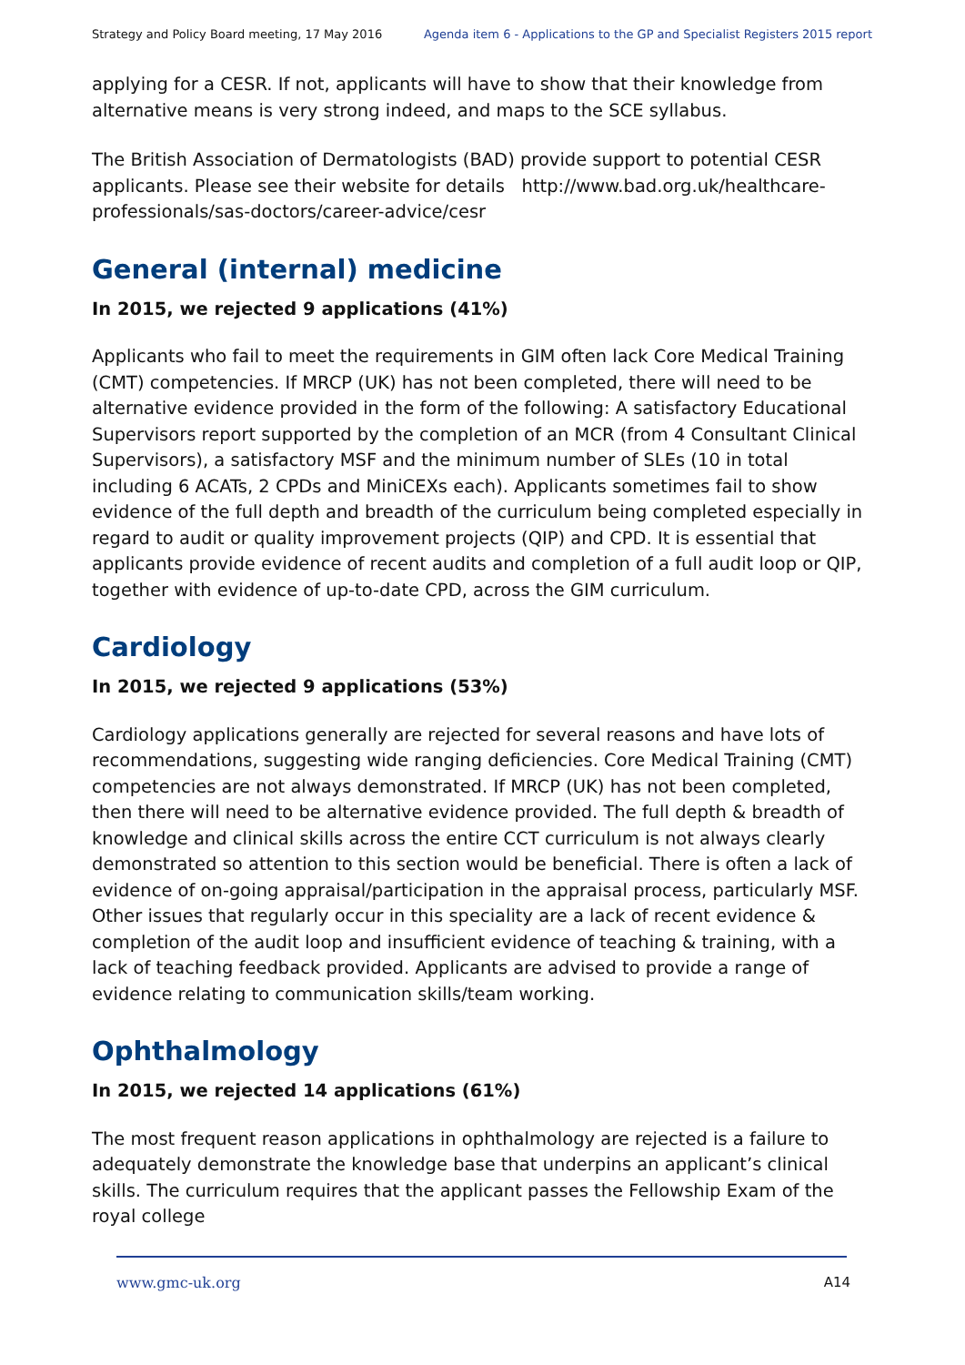Strategy and Policy Board meeting, 17 May 2016 Agenda item 6 - Applications to the GP and Specialist Registers 2015 report
applying for a CESR. If not, applicants will have to show that their knowledge from alternative means is very strong indeed, and maps to the SCE syllabus.
The British Association of Dermatologists (BAD) provide support to potential CESR applicants. Please see their website for details http://www.bad.org.uk/healthcare-professionals/sas-doctors/career-advice/cesr
General (internal) medicine
In 2015, we rejected 9 applications (41%)
Applicants who fail to meet the requirements in GIM often lack Core Medical Training (CMT) competencies. If MRCP (UK) has not been completed, there will need to be alternative evidence provided in the form of the following: A satisfactory Educational Supervisors report supported by the completion of an MCR (from 4 Consultant Clinical Supervisors), a satisfactory MSF and the minimum number of SLEs (10 in total including 6 ACATs, 2 CPDs and MiniCEXs each). Applicants sometimes fail to show evidence of the full depth and breadth of the curriculum being completed especially in regard to audit or quality improvement projects (QIP) and CPD. It is essential that applicants provide evidence of recent audits and completion of a full audit loop or QIP, together with evidence of up-to-date CPD, across the GIM curriculum.
Cardiology
In 2015, we rejected 9 applications (53%)
Cardiology applications generally are rejected for several reasons and have lots of recommendations, suggesting wide ranging deficiencies. Core Medical Training (CMT) competencies are not always demonstrated. If MRCP (UK) has not been completed, then there will need to be alternative evidence provided. The full depth & breadth of knowledge and clinical skills across the entire CCT curriculum is not always clearly demonstrated so attention to this section would be beneficial. There is often a lack of evidence of on-going appraisal/participation in the appraisal process, particularly MSF. Other issues that regularly occur in this speciality are a lack of recent evidence & completion of the audit loop and insufficient evidence of teaching & training, with a lack of teaching feedback provided. Applicants are advised to provide a range of evidence relating to communication skills/team working.
Ophthalmology
In 2015, we rejected 14 applications (61%)
The most frequent reason applications in ophthalmology are rejected is a failure to adequately demonstrate the knowledge base that underpins an applicant’s clinical skills. The curriculum requires that the applicant passes the Fellowship Exam of the royal college
www.gmc-uk.org A14